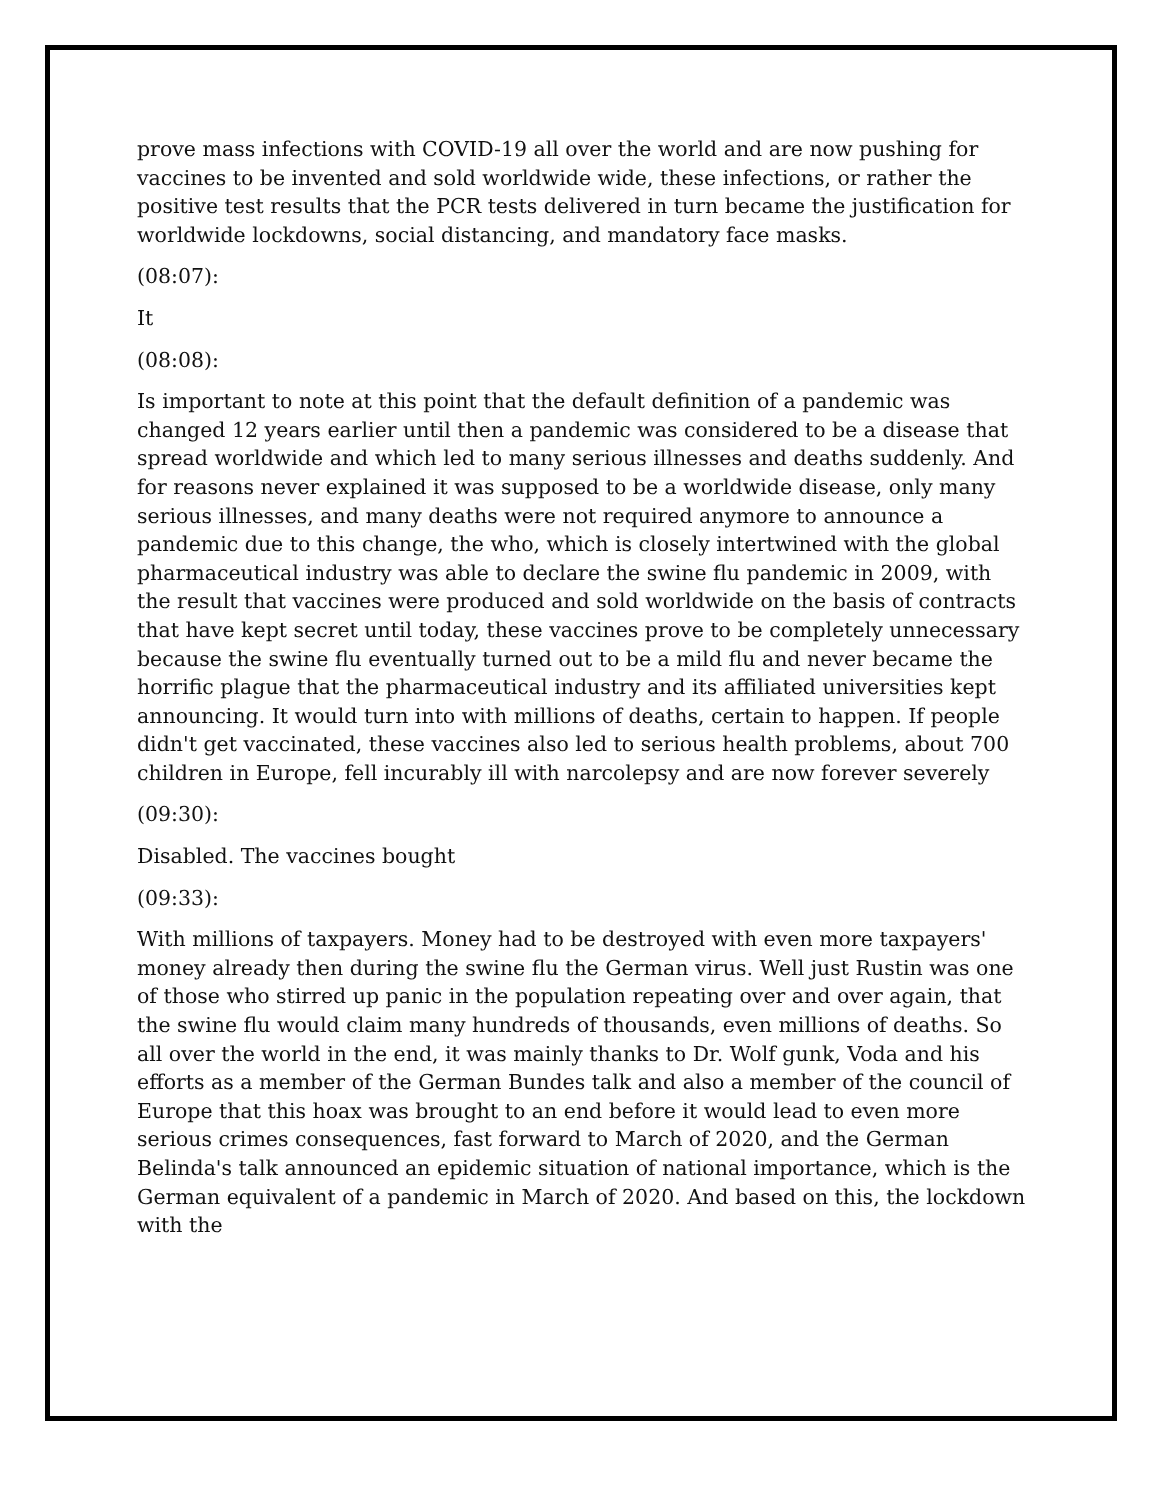prove mass infections with COVID-19 all over the world and are now pushing for vaccines to be invented and sold worldwide wide, these infections, or rather the positive test results that the PCR tests delivered in turn became the justification for worldwide lockdowns, social distancing, and mandatory face masks.
(08:07):
It
(08:08):
Is important to note at this point that the default definition of a pandemic was changed 12 years earlier until then a pandemic was considered to be a disease that spread worldwide and which led to many serious illnesses and deaths suddenly. And for reasons never explained it was supposed to be a worldwide disease, only many serious illnesses, and many deaths were not required anymore to announce a pandemic due to this change, the who, which is closely intertwined with the global pharmaceutical industry was able to declare the swine flu pandemic in 2009, with the result that vaccines were produced and sold worldwide on the basis of contracts that have kept secret until today, these vaccines prove to be completely unnecessary because the swine flu eventually turned out to be a mild flu and never became the horrific plague that the pharmaceutical industry and its affiliated universities kept announcing. It would turn into with millions of deaths, certain to happen. If people didn't get vaccinated, these vaccines also led to serious health problems, about 700 children in Europe, fell incurably ill with narcolepsy and are now forever severely
(09:30):
Disabled. The vaccines bought
(09:33):
With millions of taxpayers. Money had to be destroyed with even more taxpayers' money already then during the swine flu the German virus. Well just Rustin was one of those who stirred up panic in the population repeating over and over again, that the swine flu would claim many hundreds of thousands, even millions of deaths. So all over the world in the end, it was mainly thanks to Dr. Wolf gunk, Voda and his efforts as a member of the German Bundes talk and also a member of the council of Europe that this hoax was brought to an end before it would lead to even more serious crimes consequences, fast forward to March of 2020, and the German Belinda's talk announced an epidemic situation of national importance, which is the German equivalent of a pandemic in March of 2020. And based on this, the lockdown with the